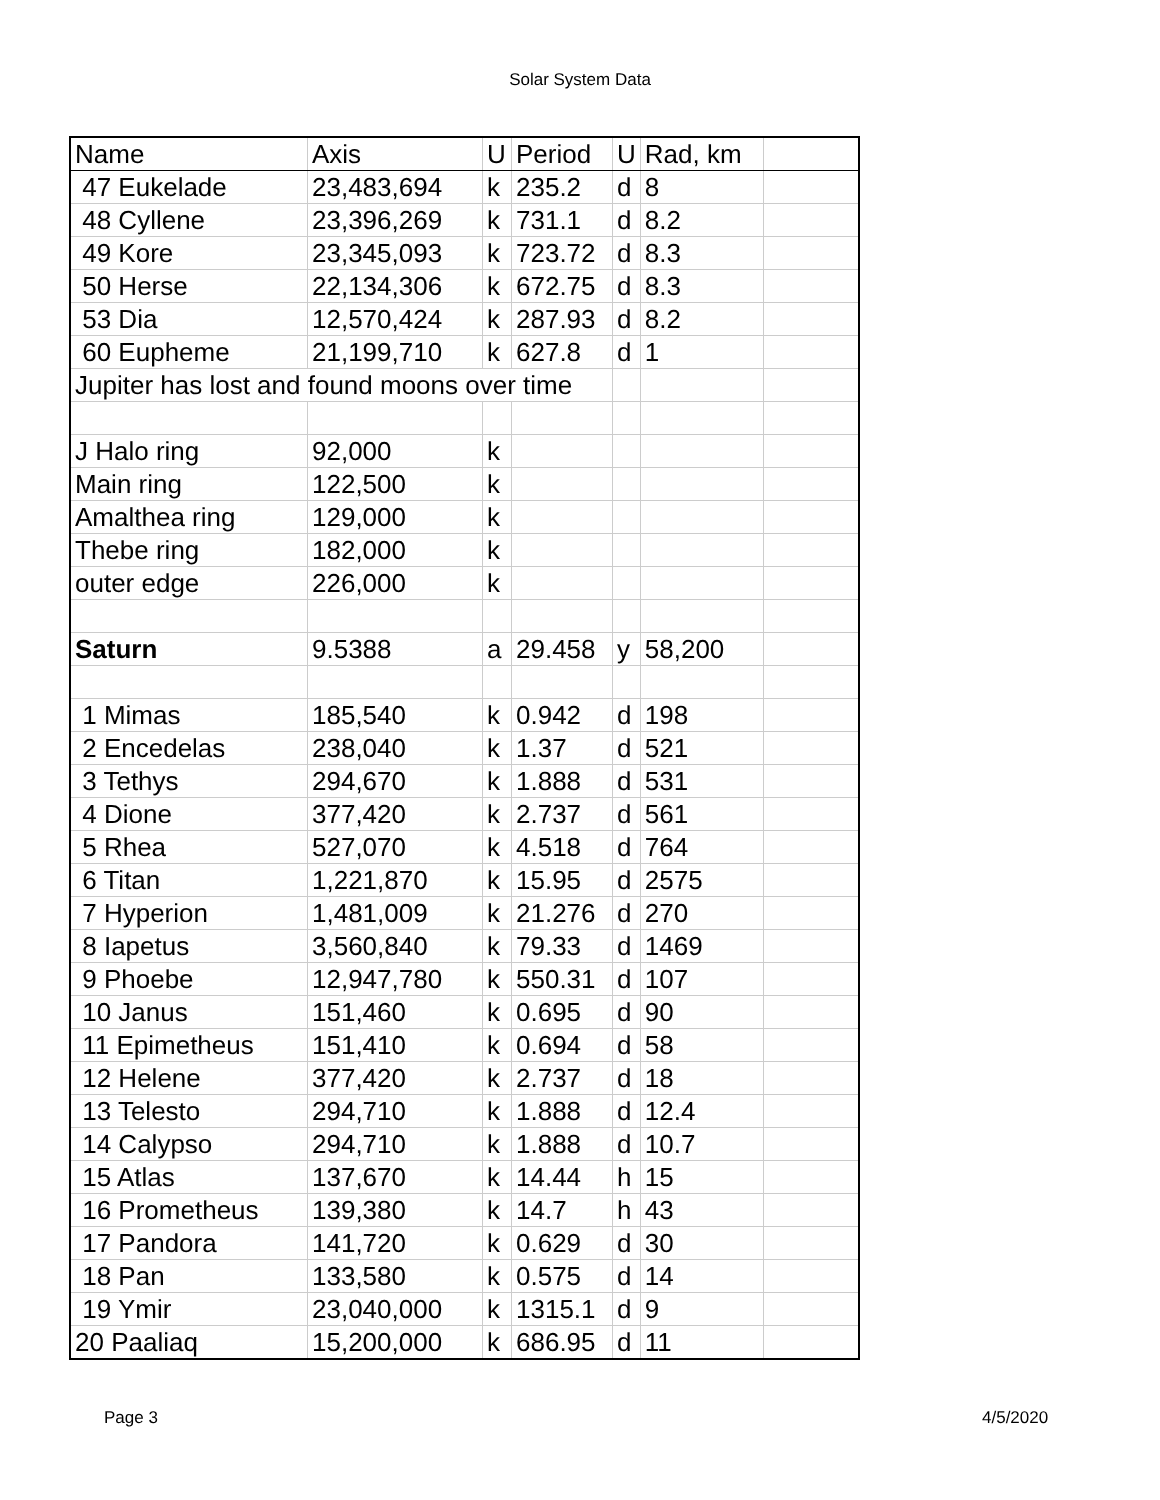Solar System Data
| Name | Axis | U | Period | U | Rad, km | |
| 47 Eukelade | 23,483,694 | k | 235.2 | d | 8 | |
| 48 Cyllene | 23,396,269 | k | 731.1 | d | 8.2 | |
| 49 Kore | 23,345,093 | k | 723.72 | d | 8.3 | |
| 50 Herse | 22,134,306 | k | 672.75 | d | 8.3 | |
| 53 Dia | 12,570,424 | k | 287.93 | d | 8.2 | |
| 60 Eupheme | 21,199,710 | k | 627.8 | d | 1 | |
| Jupiter has lost and found moons over time | | | | | | |
| J Halo ring | 92,000 | k | | | | |
| Main ring | 122,500 | k | | | | |
| Amalthea ring | 129,000 | k | | | | |
| Thebe ring | 182,000 | k | | | | |
| outer edge | 226,000 | k | | | | |
| Saturn | 9.5388 | a | 29.458 | y | 58,200 | |
| 1 Mimas | 185,540 | k | 0.942 | d | 198 | |
| 2 Encedelas | 238,040 | k | 1.37 | d | 521 | |
| 3 Tethys | 294,670 | k | 1.888 | d | 531 | |
| 4 Dione | 377,420 | k | 2.737 | d | 561 | |
| 5 Rhea | 527,070 | k | 4.518 | d | 764 | |
| 6 Titan | 1,221,870 | k | 15.95 | d | 2575 | |
| 7 Hyperion | 1,481,009 | k | 21.276 | d | 270 | |
| 8 Iapetus | 3,560,840 | k | 79.33 | d | 1469 | |
| 9 Phoebe | 12,947,780 | k | 550.31 | d | 107 | |
| 10 Janus | 151,460 | k | 0.695 | d | 90 | |
| 11 Epimetheus | 151,410 | k | 0.694 | d | 58 | |
| 12 Helene | 377,420 | k | 2.737 | d | 18 | |
| 13 Telesto | 294,710 | k | 1.888 | d | 12.4 | |
| 14 Calypso | 294,710 | k | 1.888 | d | 10.7 | |
| 15 Atlas | 137,670 | k | 14.44 | h | 15 | |
| 16 Prometheus | 139,380 | k | 14.7 | h | 43 | |
| 17 Pandora | 141,720 | k | 0.629 | d | 30 | |
| 18 Pan | 133,580 | k | 0.575 | d | 14 | |
| 19 Ymir | 23,040,000 | k | 1315.1 | d | 9 | |
| 20 Paaliaq | 15,200,000 | k | 686.95 | d | 11 | |
Page 3 4/5/2020